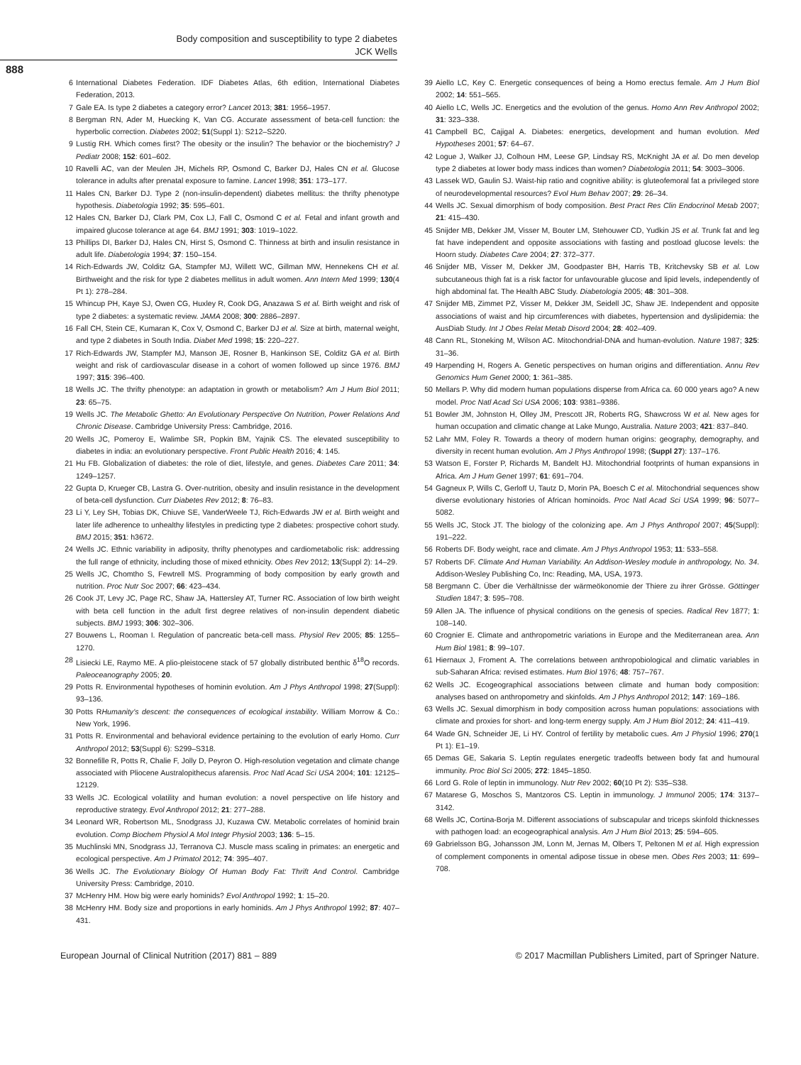Body composition and susceptibility to type 2 diabetes
JCK Wells
888
6 International Diabetes Federation. IDF Diabetes Atlas, 6th edition, International Diabetes Federation, 2013.
7 Gale EA. Is type 2 diabetes a category error? Lancet 2013; 381: 1956–1957.
8 Bergman RN, Ader M, Huecking K, Van CG. Accurate assessment of beta-cell function: the hyperbolic correction. Diabetes 2002; 51(Suppl 1): S212–S220.
9 Lustig RH. Which comes first? The obesity or the insulin? The behavior or the biochemistry? J Pediatr 2008; 152: 601–602.
10 Ravelli AC, van der Meulen JH, Michels RP, Osmond C, Barker DJ, Hales CN et al. Glucose tolerance in adults after prenatal exposure to famine. Lancet 1998; 351: 173–177.
11 Hales CN, Barker DJ. Type 2 (non-insulin-dependent) diabetes mellitus: the thrifty phenotype hypothesis. Diabetologia 1992; 35: 595–601.
12 Hales CN, Barker DJ, Clark PM, Cox LJ, Fall C, Osmond C et al. Fetal and infant growth and impaired glucose tolerance at age 64. BMJ 1991; 303: 1019–1022.
13 Phillips DI, Barker DJ, Hales CN, Hirst S, Osmond C. Thinness at birth and insulin resistance in adult life. Diabetologia 1994; 37: 150–154.
14 Rich-Edwards JW, Colditz GA, Stampfer MJ, Willett WC, Gillman MW, Hennekens CH et al. Birthweight and the risk for type 2 diabetes mellitus in adult women. Ann Intern Med 1999; 130(4 Pt 1): 278–284.
15 Whincup PH, Kaye SJ, Owen CG, Huxley R, Cook DG, Anazawa S et al. Birth weight and risk of type 2 diabetes: a systematic review. JAMA 2008; 300: 2886–2897.
16 Fall CH, Stein CE, Kumaran K, Cox V, Osmond C, Barker DJ et al. Size at birth, maternal weight, and type 2 diabetes in South India. Diabet Med 1998; 15: 220–227.
17 Rich-Edwards JW, Stampfer MJ, Manson JE, Rosner B, Hankinson SE, Colditz GA et al. Birth weight and risk of cardiovascular disease in a cohort of women followed up since 1976. BMJ 1997; 315: 396–400.
18 Wells JC. The thrifty phenotype: an adaptation in growth or metabolism? Am J Hum Biol 2011; 23: 65–75.
19 Wells JC. The Metabolic Ghetto: An Evolutionary Perspective On Nutrition, Power Relations And Chronic Disease. Cambridge University Press: Cambridge, 2016.
20 Wells JC, Pomeroy E, Walimbe SR, Popkin BM, Yajnik CS. The elevated susceptibility to diabetes in india: an evolutionary perspective. Front Public Health 2016; 4: 145.
21 Hu FB. Globalization of diabetes: the role of diet, lifestyle, and genes. Diabetes Care 2011; 34: 1249–1257.
22 Gupta D, Krueger CB, Lastra G. Over-nutrition, obesity and insulin resistance in the development of beta-cell dysfunction. Curr Diabetes Rev 2012; 8: 76–83.
23 Li Y, Ley SH, Tobias DK, Chiuve SE, VanderWeele TJ, Rich-Edwards JW et al. Birth weight and later life adherence to unhealthy lifestyles in predicting type 2 diabetes: prospective cohort study. BMJ 2015; 351: h3672.
24 Wells JC. Ethnic variability in adiposity, thrifty phenotypes and cardiometabolic risk: addressing the full range of ethnicity, including those of mixed ethnicity. Obes Rev 2012; 13(Suppl 2): 14–29.
25 Wells JC, Chomtho S, Fewtrell MS. Programming of body composition by early growth and nutrition. Proc Nutr Soc 2007; 66: 423–434.
26 Cook JT, Levy JC, Page RC, Shaw JA, Hattersley AT, Turner RC. Association of low birth weight with beta cell function in the adult first degree relatives of non-insulin dependent diabetic subjects. BMJ 1993; 306: 302–306.
27 Bouwens L, Rooman I. Regulation of pancreatic beta-cell mass. Physiol Rev 2005; 85: 1255–1270.
28 Lisiecki LE, Raymo ME. A plio-pleistocene stack of 57 globally distributed benthic δ<sup>18</sup>O records. Paleoceanography 2005; 20.
29 Potts R. Environmental hypotheses of hominin evolution. Am J Phys Anthropol 1998; 27(Suppl): 93–136.
30 Potts RHumanity's descent: the consequences of ecological instability. William Morrow & Co.: New York, 1996.
31 Potts R. Environmental and behavioral evidence pertaining to the evolution of early Homo. Curr Anthropol 2012; 53(Suppl 6): S299–S318.
32 Bonnefille R, Potts R, Chalie F, Jolly D, Peyron O. High-resolution vegetation and climate change associated with Pliocene Australopithecus afarensis. Proc Natl Acad Sci USA 2004; 101: 12125–12129.
33 Wells JC. Ecological volatility and human evolution: a novel perspective on life history and reproductive strategy. Evol Anthropol 2012; 21: 277–288.
34 Leonard WR, Robertson ML, Snodgrass JJ, Kuzawa CW. Metabolic correlates of hominid brain evolution. Comp Biochem Physiol A Mol Integr Physiol 2003; 136: 5–15.
35 Muchlinski MN, Snodgrass JJ, Terranova CJ. Muscle mass scaling in primates: an energetic and ecological perspective. Am J Primatol 2012; 74: 395–407.
36 Wells JC. The Evolutionary Biology Of Human Body Fat: Thrift And Control. Cambridge University Press: Cambridge, 2010.
37 McHenry HM. How big were early hominids? Evol Anthropol 1992; 1: 15–20.
38 McHenry HM. Body size and proportions in early hominids. Am J Phys Anthropol 1992; 87: 407–431.
39 Aiello LC, Key C. Energetic consequences of being a Homo erectus female. Am J Hum Biol 2002; 14: 551–565.
40 Aiello LC, Wells JC. Energetics and the evolution of the genus. Homo Ann Rev Anthropol 2002; 31: 323–338.
41 Campbell BC, Cajigal A. Diabetes: energetics, development and human evolution. Med Hypotheses 2001; 57: 64–67.
42 Logue J, Walker JJ, Colhoun HM, Leese GP, Lindsay RS, McKnight JA et al. Do men develop type 2 diabetes at lower body mass indices than women? Diabetologia 2011; 54: 3003–3006.
43 Lassek WD, Gaulin SJ. Waist-hip ratio and cognitive ability: is gluteofemoral fat a privileged store of neurodevelopmental resources? Evol Hum Behav 2007; 29: 26–34.
44 Wells JC. Sexual dimorphism of body composition. Best Pract Res Clin Endocrinol Metab 2007; 21: 415–430.
45 Snijder MB, Dekker JM, Visser M, Bouter LM, Stehouwer CD, Yudkin JS et al. Trunk fat and leg fat have independent and opposite associations with fasting and postload glucose levels: the Hoorn study. Diabetes Care 2004; 27: 372–377.
46 Snijder MB, Visser M, Dekker JM, Goodpaster BH, Harris TB, Kritchevsky SB et al. Low subcutaneous thigh fat is a risk factor for unfavourable glucose and lipid levels, independently of high abdominal fat. The Health ABC Study. Diabetologia 2005; 48: 301–308.
47 Snijder MB, Zimmet PZ, Visser M, Dekker JM, Seidell JC, Shaw JE. Independent and opposite associations of waist and hip circumferences with diabetes, hypertension and dyslipidemia: the AusDiab Study. Int J Obes Relat Metab Disord 2004; 28: 402–409.
48 Cann RL, Stoneking M, Wilson AC. Mitochondrial-DNA and human-evolution. Nature 1987; 325: 31–36.
49 Harpending H, Rogers A. Genetic perspectives on human origins and differentiation. Annu Rev Genomics Hum Genet 2000; 1: 361–385.
50 Mellars P. Why did modern human populations disperse from Africa ca. 60 000 years ago? A new model. Proc Natl Acad Sci USA 2006; 103: 9381–9386.
51 Bowler JM, Johnston H, Olley JM, Prescott JR, Roberts RG, Shawcross W et al. New ages for human occupation and climatic change at Lake Mungo, Australia. Nature 2003; 421: 837–840.
52 Lahr MM, Foley R. Towards a theory of modern human origins: geography, demography, and diversity in recent human evolution. Am J Phys Anthropol 1998; (Suppl 27): 137–176.
53 Watson E, Forster P, Richards M, Bandelt HJ. Mitochondrial footprints of human expansions in Africa. Am J Hum Genet 1997; 61: 691–704.
54 Gagneux P, Wills C, Gerloff U, Tautz D, Morin PA, Boesch C et al. Mitochondrial sequences show diverse evolutionary histories of African hominoids. Proc Natl Acad Sci USA 1999; 96: 5077–5082.
55 Wells JC, Stock JT. The biology of the colonizing ape. Am J Phys Anthropol 2007; 45(Suppl): 191–222.
56 Roberts DF. Body weight, race and climate. Am J Phys Anthropol 1953; 11: 533–558.
57 Roberts DF. Climate And Human Variability. An Addison-Wesley module in anthropology, No. 34. Addison-Wesley Publishing Co, Inc: Reading, MA, USA, 1973.
58 Bergmann C. Über die Verhältnisse der wärmeökonomie der Thiere zu ihrer Grösse. Göttinger Studien 1847; 3: 595–708.
59 Allen JA. The influence of physical conditions on the genesis of species. Radical Rev 1877; 1: 108–140.
60 Crognier E. Climate and anthropometric variations in Europe and the Mediterranean area. Ann Hum Biol 1981; 8: 99–107.
61 Hiernaux J, Froment A. The correlations between anthropobiological and climatic variables in sub-Saharan Africa: revised estimates. Hum Biol 1976; 48: 757–767.
62 Wells JC. Ecogeographical associations between climate and human body composition: analyses based on anthropometry and skinfolds. Am J Phys Anthropol 2012; 147: 169–186.
63 Wells JC. Sexual dimorphism in body composition across human populations: associations with climate and proxies for short- and long-term energy supply. Am J Hum Biol 2012; 24: 411–419.
64 Wade GN, Schneider JE, Li HY. Control of fertility by metabolic cues. Am J Physiol 1996; 270(1 Pt 1): E1–19.
65 Demas GE, Sakaria S. Leptin regulates energetic tradeoffs between body fat and humoural immunity. Proc Biol Sci 2005; 272: 1845–1850.
66 Lord G. Role of leptin in immunology. Nutr Rev 2002; 60(10 Pt 2): S35–S38.
67 Matarese G, Moschos S, Mantzoros CS. Leptin in immunology. J Immunol 2005; 174: 3137–3142.
68 Wells JC, Cortina-Borja M. Different associations of subscapular and triceps skinfold thicknesses with pathogen load: an ecogeographical analysis. Am J Hum Biol 2013; 25: 594–605.
69 Gabrielsson BG, Johansson JM, Lonn M, Jernas M, Olbers T, Peltonen M et al. High expression of complement components in omental adipose tissue in obese men. Obes Res 2003; 11: 699–708.
European Journal of Clinical Nutrition (2017) 881 – 889 © 2017 Macmillan Publishers Limited, part of Springer Nature.